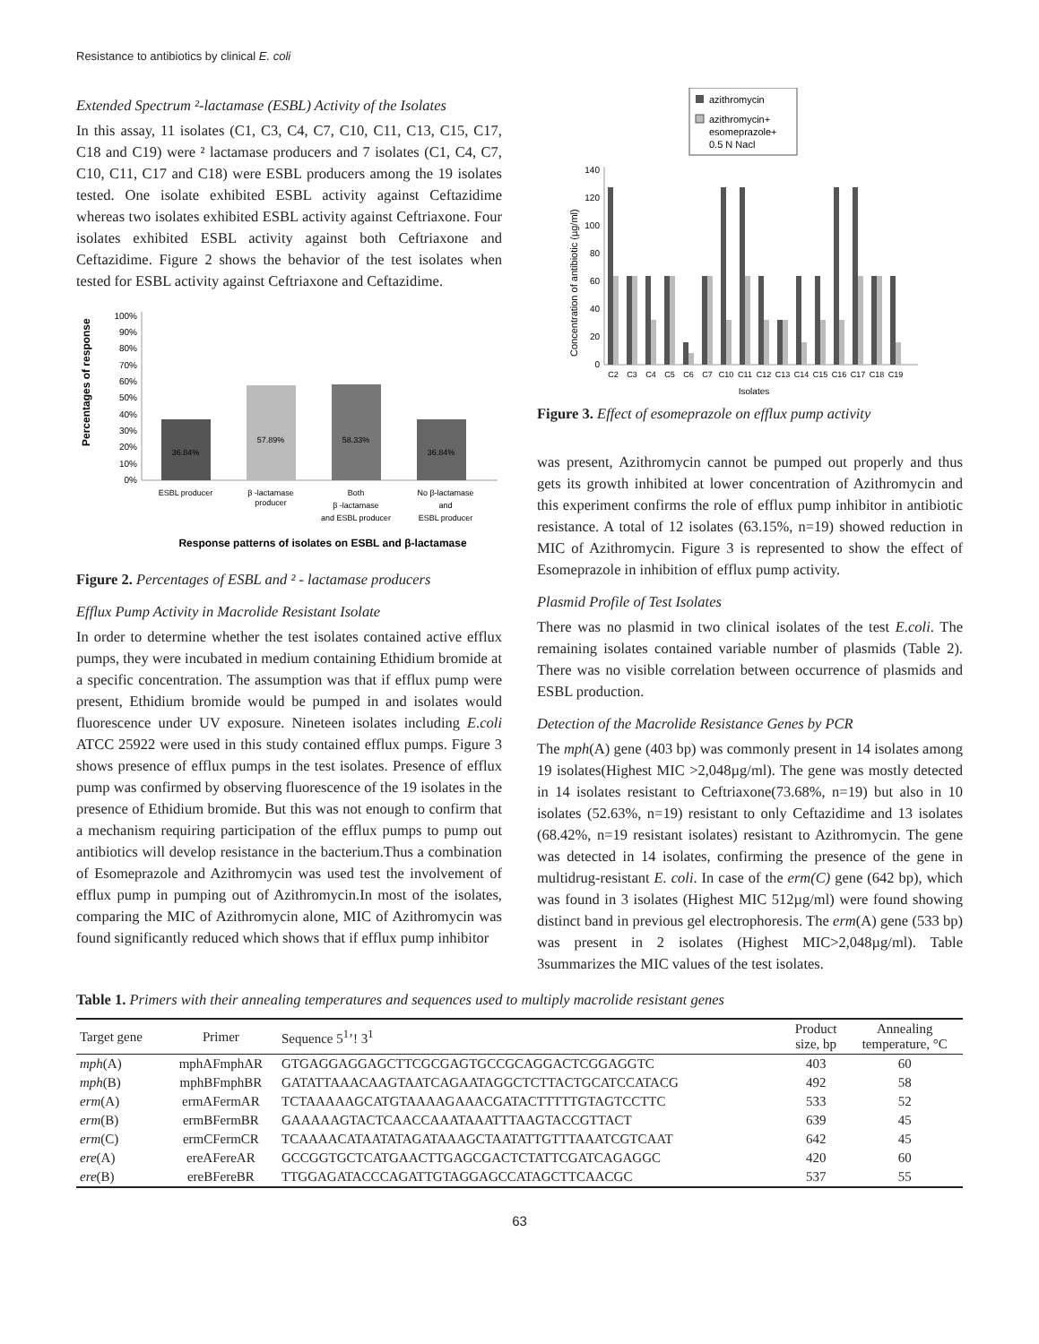Resistance to antibiotics by clinical E. coli
Extended Spectrum ²-lactamase (ESBL) Activity of the Isolates
In this assay, 11 isolates (C1, C3, C4, C7, C10, C11, C13, C15, C17, C18 and C19) were ² lactamase producers and 7 isolates (C1, C4, C7, C10, C11, C17 and C18) were ESBL producers among the 19 isolates tested. One isolate exhibited ESBL activity against Ceftazidime whereas two isolates exhibited ESBL activity against Ceftriaxone. Four isolates exhibited ESBL activity against both Ceftriaxone and Ceftazidime. Figure 2 shows the behavior of the test isolates when tested for ESBL activity against Ceftriaxone and Ceftazidime.
Percentages of response
100%
90%
80%
70%
60%
50%
40%
30%
20%
10%
0%
36.84%
57.89%
58.33%
36.84%
ESBL producer
β -lactamase
producer
Both
β -lactamase
and ESBL producer
No β-lactamase
and
ESBL producer
Response patterns of isolates on ESBL and β-lactamase
Figure 2. Percentages of ESBL and ² - lactamase producers
Efflux Pump Activity in Macrolide Resistant Isolate
In order to determine whether the test isolates contained active efflux pumps, they were incubated in medium containing Ethidium bromide at a specific concentration. The assumption was that if efflux pump were present, Ethidium bromide would be pumped in and isolates would fluorescence under UV exposure. Nineteen isolates including E.coli ATCC 25922 were used in this study contained efflux pumps. Figure 3 shows presence of efflux pumps in the test isolates. Presence of efflux pump was confirmed by observing fluorescence of the 19 isolates in the presence of Ethidium bromide. But this was not enough to confirm that a mechanism requiring participation of the efflux pumps to pump out antibiotics will develop resistance in the bacterium.Thus a combination of Esomeprazole and Azithromycin was used test the involvement of efflux pump in pumping out of Azithromycin.In most of the isolates, comparing the MIC of Azithromycin alone, MIC of Azithromycin was found significantly reduced which shows that if efflux pump inhibitor
azithromycin
azithromycin+
esomeprazole+
0.5 N Nacl
Concentration of antibiotic (µg/ml)
140
120
100
80
60
40
20
0
C2
C3
C4
C5
C6
C7
C10
C11
C12
C13
C14
C15
C16
C17
C18
C19
Isolates
Figure 3. Effect of esomeprazole on efflux pump activity
was present, Azithromycin cannot be pumped out properly and thus gets its growth inhibited at lower concentration of Azithromycin and this experiment confirms the role of efflux pump inhibitor in antibiotic resistance. A total of 12 isolates (63.15%, n=19) showed reduction in MIC of Azithromycin. Figure 3 is represented to show the effect of Esomeprazole in inhibition of efflux pump activity.
Plasmid Profile of Test Isolates
There was no plasmid in two clinical isolates of the test E.coli. The remaining isolates contained variable number of plasmids (Table 2). There was no visible correlation between occurrence of plasmids and ESBL production.
Detection of the Macrolide Resistance Genes by PCR
The mph(A) gene (403 bp) was commonly present in 14 isolates among 19 isolates(Highest MIC >2,048µg/ml). The gene was mostly detected in 14 isolates resistant to Ceftriaxone(73.68%, n=19) but also in 10 isolates (52.63%, n=19) resistant to only Ceftazidime and 13 isolates (68.42%, n=19 resistant isolates) resistant to Azithromycin. The gene was detected in 14 isolates, confirming the presence of the gene in multidrug-resistant E. coli. In case of the erm(C) gene (642 bp), which was found in 3 isolates (Highest MIC 512µg/ml) were found showing distinct band in previous gel electrophoresis. The erm(A) gene (533 bp) was present in 2 isolates (Highest MIC>2,048µg/ml). Table 3summarizes the MIC values of the test isolates.
Table 1. Primers with their annealing temperatures and sequences used to multiply macrolide resistant genes
| Target gene | Primer | Sequence 5<sup>1</sup>’! 3<sup>1</sup> | Product size, bp | Annealing temperature, °C |
| --- | --- | --- | --- | --- |
| mph (A) | mphAFmphAR | GTGAGGAGGAGCTTCGCGAGTGCCGCAGGACTCGGAGGTC | 403 | 60 |
| mph (B) | mphBFmphBR | GATATTAAACAAGTAATCAGAATAGGCTCTTACTGCATCCATACG | 492 | 58 |
| erm (A) | ermAFermAR | TCTAAAAAGCATGTAAAAGAAACGATACTTTTTGTAGTCCTTC | 533 | 52 |
| erm (B) | ermBFermBR | GAAAAAGTACTCAACCAAATAAATTTAAGTACCGTTACT | 639 | 45 |
| erm (C) | ermCFermCR | TCAAAACATAATATAGATAAAGCTAATATTGTTTAAATCGTCAAT | 642 | 45 |
| ere (A) | ereAFereAR | GCCGGTGCTCATGAACTTGAGCGACTCTATTCGATCAGAGGC | 420 | 60 |
| ere (B) | ereBFereBR | TTGGAGATACCCAGATTGTAGGAGCCATAGCTTCAACGC | 537 | 55 |
63